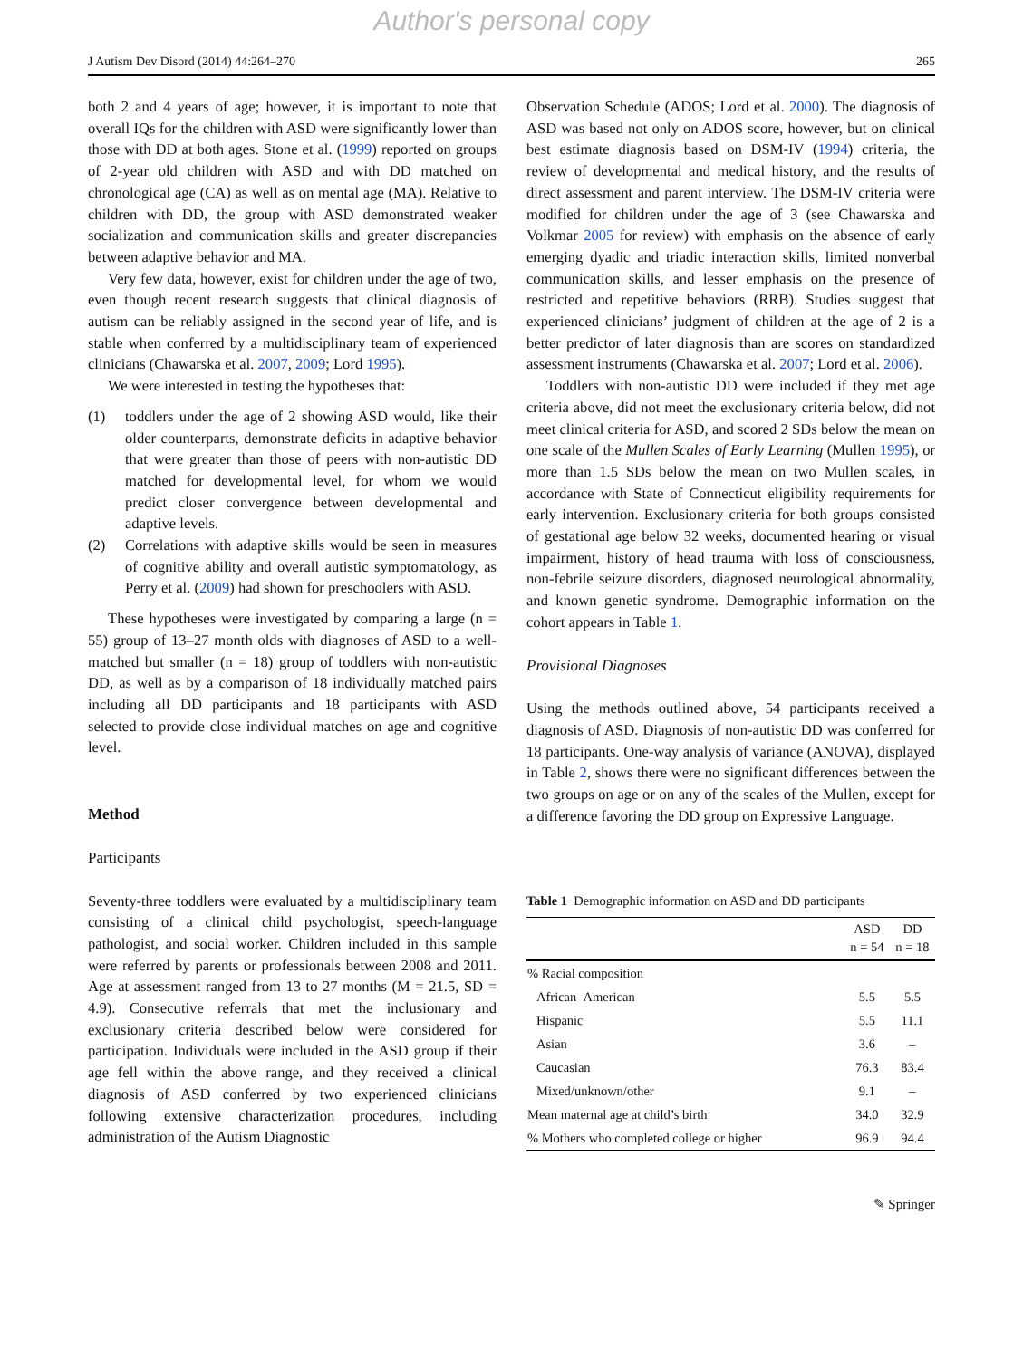Author's personal copy
J Autism Dev Disord (2014) 44:264–270 265
both 2 and 4 years of age; however, it is important to note that overall IQs for the children with ASD were significantly lower than those with DD at both ages. Stone et al. (1999) reported on groups of 2-year old children with ASD and with DD matched on chronological age (CA) as well as on mental age (MA). Relative to children with DD, the group with ASD demonstrated weaker socialization and communication skills and greater discrepancies between adaptive behavior and MA.
Very few data, however, exist for children under the age of two, even though recent research suggests that clinical diagnosis of autism can be reliably assigned in the second year of life, and is stable when conferred by a multidisciplinary team of experienced clinicians (Chawarska et al. 2007, 2009; Lord 1995).
We were interested in testing the hypotheses that:
(1) toddlers under the age of 2 showing ASD would, like their older counterparts, demonstrate deficits in adaptive behavior that were greater than those of peers with non-autistic DD matched for developmental level, for whom we would predict closer convergence between developmental and adaptive levels.
(2) Correlations with adaptive skills would be seen in measures of cognitive ability and overall autistic symptomatology, as Perry et al. (2009) had shown for preschoolers with ASD.
These hypotheses were investigated by comparing a large (n = 55) group of 13–27 month olds with diagnoses of ASD to a well-matched but smaller (n = 18) group of toddlers with non-autistic DD, as well as by a comparison of 18 individually matched pairs including all DD participants and 18 participants with ASD selected to provide close individual matches on age and cognitive level.
Method
Participants
Seventy-three toddlers were evaluated by a multidisciplinary team consisting of a clinical child psychologist, speech-language pathologist, and social worker. Children included in this sample were referred by parents or professionals between 2008 and 2011. Age at assessment ranged from 13 to 27 months (M = 21.5, SD = 4.9). Consecutive referrals that met the inclusionary and exclusionary criteria described below were considered for participation. Individuals were included in the ASD group if their age fell within the above range, and they received a clinical diagnosis of ASD conferred by two experienced clinicians following extensive characterization procedures, including administration of the Autism Diagnostic
Observation Schedule (ADOS; Lord et al. 2000). The diagnosis of ASD was based not only on ADOS score, however, but on clinical best estimate diagnosis based on DSM-IV (1994) criteria, the review of developmental and medical history, and the results of direct assessment and parent interview. The DSM-IV criteria were modified for children under the age of 3 (see Chawarska and Volkmar 2005 for review) with emphasis on the absence of early emerging dyadic and triadic interaction skills, limited nonverbal communication skills, and lesser emphasis on the presence of restricted and repetitive behaviors (RRB). Studies suggest that experienced clinicians’ judgment of children at the age of 2 is a better predictor of later diagnosis than are scores on standardized assessment instruments (Chawarska et al. 2007; Lord et al. 2006).
Toddlers with non-autistic DD were included if they met age criteria above, did not meet the exclusionary criteria below, did not meet clinical criteria for ASD, and scored 2 SDs below the mean on one scale of the Mullen Scales of Early Learning (Mullen 1995), or more than 1.5 SDs below the mean on two Mullen scales, in accordance with State of Connecticut eligibility requirements for early intervention. Exclusionary criteria for both groups consisted of gestational age below 32 weeks, documented hearing or visual impairment, history of head trauma with loss of consciousness, non-febrile seizure disorders, diagnosed neurological abnormality, and known genetic syndrome. Demographic information on the cohort appears in Table 1.
Provisional Diagnoses
Using the methods outlined above, 54 participants received a diagnosis of ASD. Diagnosis of non-autistic DD was conferred for 18 participants. One-way analysis of variance (ANOVA), displayed in Table 2, shows there were no significant differences between the two groups on age or on any of the scales of the Mullen, except for a difference favoring the DD group on Expressive Language.
Table 1 Demographic information on ASD and DD participants
| | ASD n = 54 | DD n = 18 |
| --- | --- | --- |
| % Racial composition | | |
| African–American | 5.5 | 5.5 |
| Hispanic | 5.5 | 11.1 |
| Asian | 3.6 | – |
| Caucasian | 76.3 | 83.4 |
| Mixed/unknown/other | 9.1 | – |
| Mean maternal age at child’s birth | 34.0 | 32.9 |
| % Mothers who completed college or higher | 96.9 | 94.4 |
✎ Springer